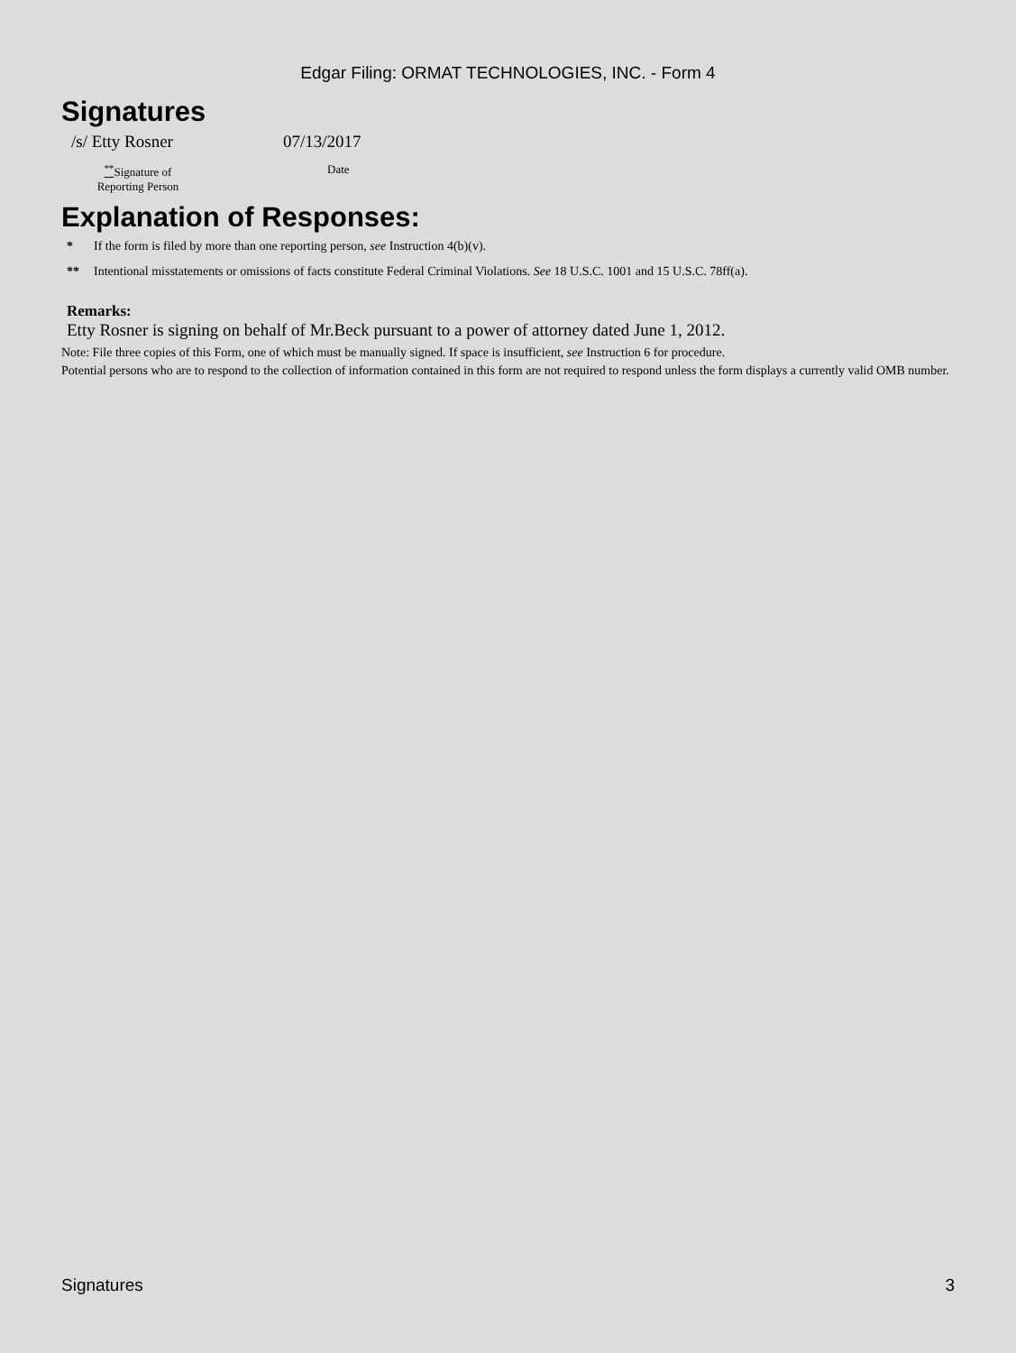Edgar Filing: ORMAT TECHNOLOGIES, INC. - Form 4
Signatures
/s/ Etty Rosner 07/13/2017
<sup>**</sup> Signature of
Reporting Person
Date
Explanation of Responses:
* If the form is filed by more than one reporting person, see Instruction 4(b)(v).
** Intentional misstatements or omissions of facts constitute Federal Criminal Violations. See 18 U.S.C. 1001 and 15 U.S.C. 78ff(a).
Remarks:
Etty Rosner is signing on behalf of Mr.Beck pursuant to a power of attorney dated June 1, 2012.
Note: File three copies of this Form, one of which must be manually signed. If space is insufficient, see Instruction 6 for procedure.
Potential persons who are to respond to the collection of information contained in this form are not required to respond unless the form displays a currently valid OMB number.
Signatures 3